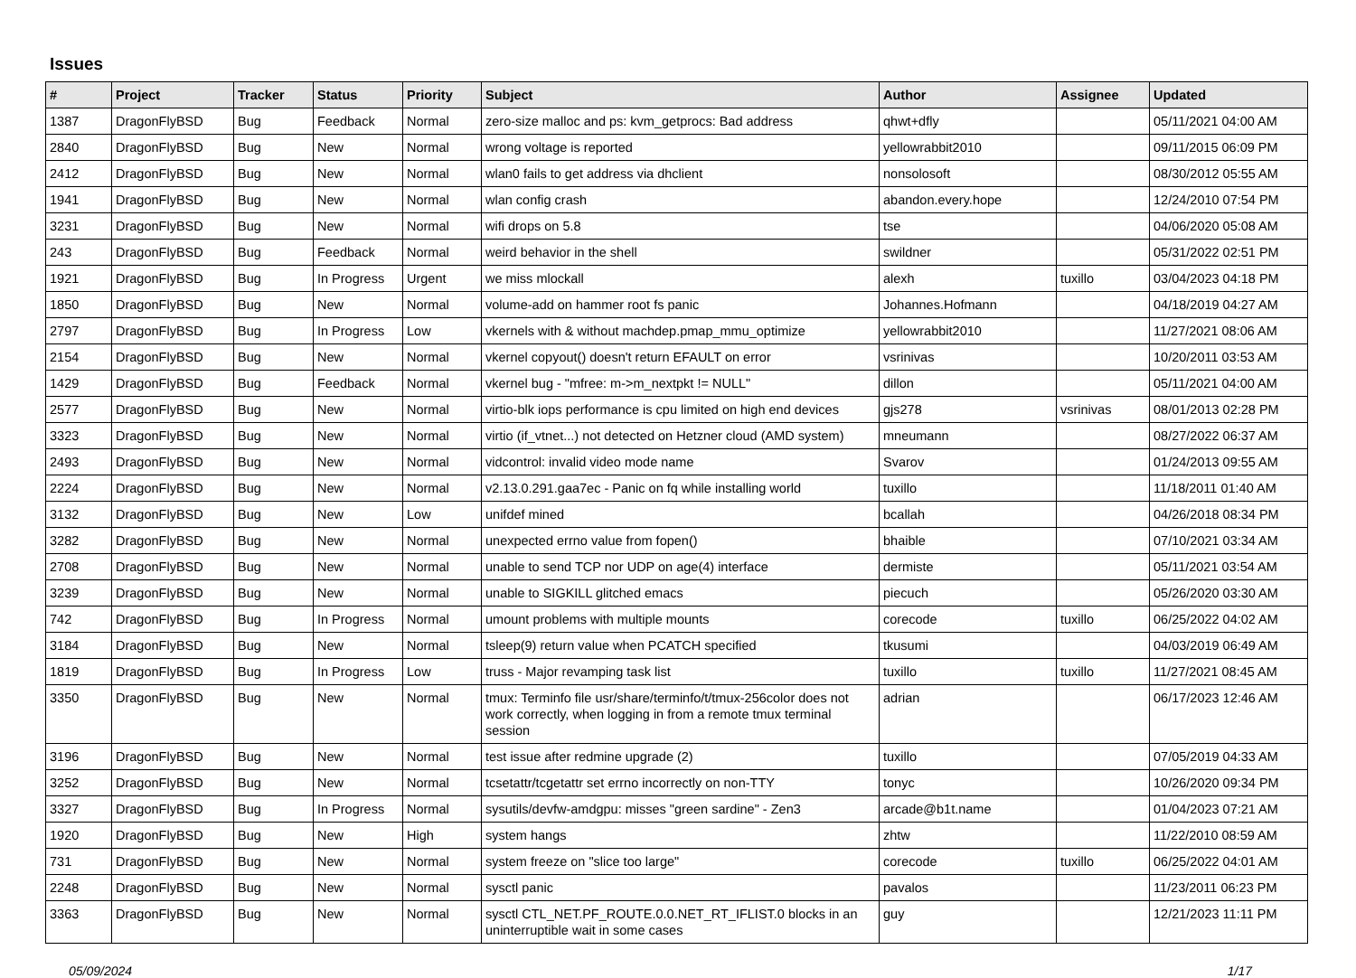Issues
| # | Project | Tracker | Status | Priority | Subject | Author | Assignee | Updated |
| --- | --- | --- | --- | --- | --- | --- | --- | --- |
| 1387 | DragonFlyBSD | Bug | Feedback | Normal | zero-size malloc and ps: kvm_getprocs: Bad address | qhwt+dfly | | 05/11/2021 04:00 AM |
| 2840 | DragonFlyBSD | Bug | New | Normal | wrong voltage is reported | yellowrabbit2010 | | 09/11/2015 06:09 PM |
| 2412 | DragonFlyBSD | Bug | New | Normal | wlan0 fails to get address via dhclient | nonsolosoft | | 08/30/2012 05:55 AM |
| 1941 | DragonFlyBSD | Bug | New | Normal | wlan config crash | abandon.every.hope | | 12/24/2010 07:54 PM |
| 3231 | DragonFlyBSD | Bug | New | Normal | wifi drops on 5.8 | tse | | 04/06/2020 05:08 AM |
| 243 | DragonFlyBSD | Bug | Feedback | Normal | weird behavior in the shell | swildner | | 05/31/2022 02:51 PM |
| 1921 | DragonFlyBSD | Bug | In Progress | Urgent | we miss mlockall | alexh | tuxillo | 03/04/2023 04:18 PM |
| 1850 | DragonFlyBSD | Bug | New | Normal | volume-add on hammer root fs panic | Johannes.Hofmann | | 04/18/2019 04:27 AM |
| 2797 | DragonFlyBSD | Bug | In Progress | Low | vkernels with & without machdep.pmap_mmu_optimize | yellowrabbit2010 | | 11/27/2021 08:06 AM |
| 2154 | DragonFlyBSD | Bug | New | Normal | vkernel copyout() doesn't return EFAULT on error | vsrinivas | | 10/20/2011 03:53 AM |
| 1429 | DragonFlyBSD | Bug | Feedback | Normal | vkernel bug - "mfree: m->m_nextpkt != NULL" | dillon | | 05/11/2021 04:00 AM |
| 2577 | DragonFlyBSD | Bug | New | Normal | virtio-blk iops performance is cpu limited on high end devices | gjs278 | vsrinivas | 08/01/2013 02:28 PM |
| 3323 | DragonFlyBSD | Bug | New | Normal | virtio (if_vtnet...) not detected on Hetzner cloud (AMD system) | mneumann | | 08/27/2022 06:37 AM |
| 2493 | DragonFlyBSD | Bug | New | Normal | vidcontrol: invalid video mode name | Svarov | | 01/24/2013 09:55 AM |
| 2224 | DragonFlyBSD | Bug | New | Normal | v2.13.0.291.gaa7ec - Panic on fq while installing world | tuxillo | | 11/18/2011 01:40 AM |
| 3132 | DragonFlyBSD | Bug | New | Low | unifdef mined | bcallah | | 04/26/2018 08:34 PM |
| 3282 | DragonFlyBSD | Bug | New | Normal | unexpected errno value from fopen() | bhaible | | 07/10/2021 03:34 AM |
| 2708 | DragonFlyBSD | Bug | New | Normal | unable to send TCP nor UDP on age(4) interface | dermiste | | 05/11/2021 03:54 AM |
| 3239 | DragonFlyBSD | Bug | New | Normal | unable to SIGKILL glitched emacs | piecuch | | 05/26/2020 03:30 AM |
| 742 | DragonFlyBSD | Bug | In Progress | Normal | umount problems with multiple mounts | corecode | tuxillo | 06/25/2022 04:02 AM |
| 3184 | DragonFlyBSD | Bug | New | Normal | tsleep(9) return value when PCATCH specified | tkusumi | | 04/03/2019 06:49 AM |
| 1819 | DragonFlyBSD | Bug | In Progress | Low | truss - Major revamping task list | tuxillo | tuxillo | 11/27/2021 08:45 AM |
| 3350 | DragonFlyBSD | Bug | New | Normal | tmux: Terminfo file usr/share/terminfo/t/tmux-256color does not work correctly, when logging in from a remote tmux terminal session | adrian | | 06/17/2023 12:46 AM |
| 3196 | DragonFlyBSD | Bug | New | Normal | test issue after redmine upgrade (2) | tuxillo | | 07/05/2019 04:33 AM |
| 3252 | DragonFlyBSD | Bug | New | Normal | tcsetattr/tcgetattr set errno incorrectly on non-TTY | tonyc | | 10/26/2020 09:34 PM |
| 3327 | DragonFlyBSD | Bug | In Progress | Normal | sysutils/devfw-amdgpu: misses "green sardine" - Zen3 | arcade@b1t.name | | 01/04/2023 07:21 AM |
| 1920 | DragonFlyBSD | Bug | New | High | system hangs | zhtw | | 11/22/2010 08:59 AM |
| 731 | DragonFlyBSD | Bug | New | Normal | system freeze on "slice too large" | corecode | tuxillo | 06/25/2022 04:01 AM |
| 2248 | DragonFlyBSD | Bug | New | Normal | sysctl panic | pavalos | | 11/23/2011 06:23 PM |
| 3363 | DragonFlyBSD | Bug | New | Normal | sysctl CTL_NET.PF_ROUTE.0.0.NET_RT_IFLIST.0 blocks in an uninterruptible wait in some cases | guy | | 12/21/2023 11:11 PM |
05/09/2024 1/17